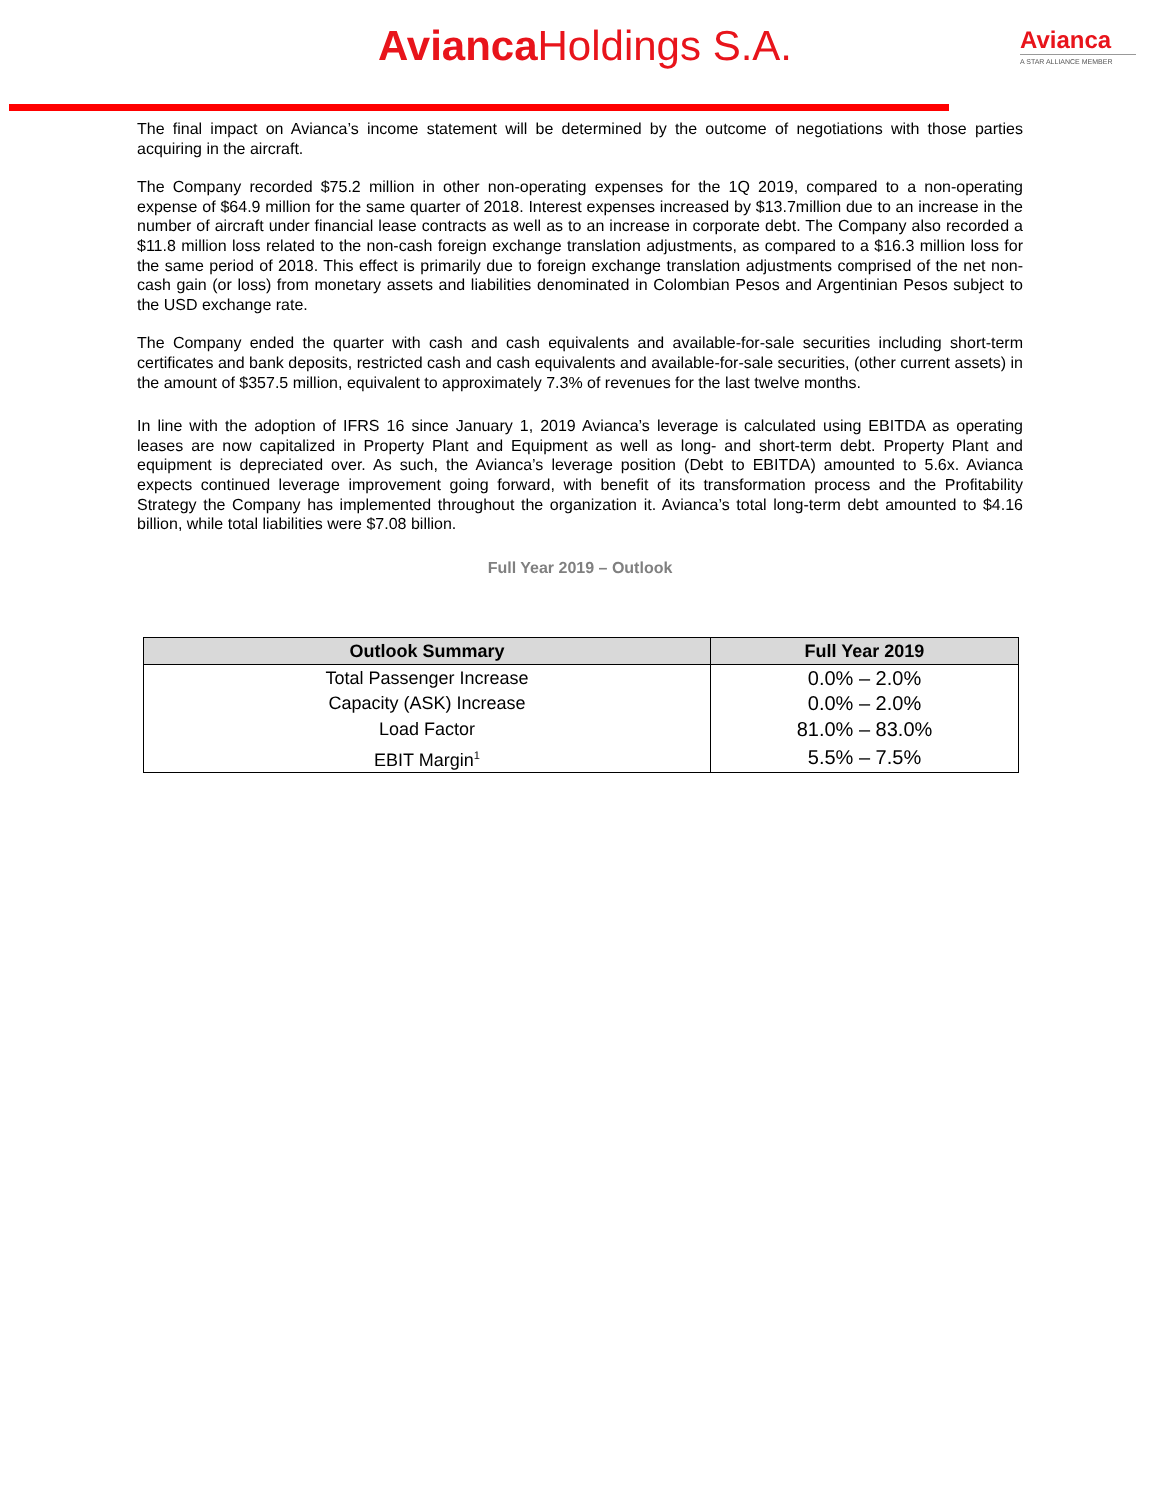Avianca Holdings S.A.
Avianca
A STAR ALLIANCE MEMBER
The final impact on Avianca’s income statement will be determined by the outcome of negotiations with those parties acquiring in the aircraft.
The Company recorded $75.2 million in other non-operating expenses for the 1Q 2019, compared to a non-operating expense of $64.9 million for the same quarter of 2018. Interest expenses increased by $13.7million due to an increase in the number of aircraft under financial lease contracts as well as to an increase in corporate debt. The Company also recorded a $11.8 million loss related to the non-cash foreign exchange translation adjustments, as compared to a $16.3 million loss for the same period of 2018. This effect is primarily due to foreign exchange translation adjustments comprised of the net non-cash gain (or loss) from monetary assets and liabilities denominated in Colombian Pesos and Argentinian Pesos subject to the USD exchange rate.
The Company ended the quarter with cash and cash equivalents and available-for-sale securities including short-term certificates and bank deposits, restricted cash and cash equivalents and available-for-sale securities, (other current assets) in the amount of $357.5 million, equivalent to approximately 7.3% of revenues for the last twelve months.
In line with the adoption of IFRS 16 since January 1, 2019 Avianca’s leverage is calculated using EBITDA as operating leases are now capitalized in Property Plant and Equipment as well as long- and short-term debt. Property Plant and equipment is depreciated over. As such, the Avianca’s leverage position (Debt to EBITDA) amounted to 5.6x. Avianca expects continued leverage improvement going forward, with benefit of its transformation process and the Profitability Strategy the Company has implemented throughout the organization it. Avianca’s total long-term debt amounted to $4.16 billion, while total liabilities were $7.08 billion.
Full Year 2019 – Outlook
| Outlook Summary | Full Year 2019 |
| --- | --- |
| Total Passenger Increase | 0.0% – 2.0% |
| Capacity (ASK) Increase | 0.0% – 2.0% |
| Load Factor | 81.0% – 83.0% |
| EBIT Margin<sup>1</sup> | 5.5% – 7.5% |